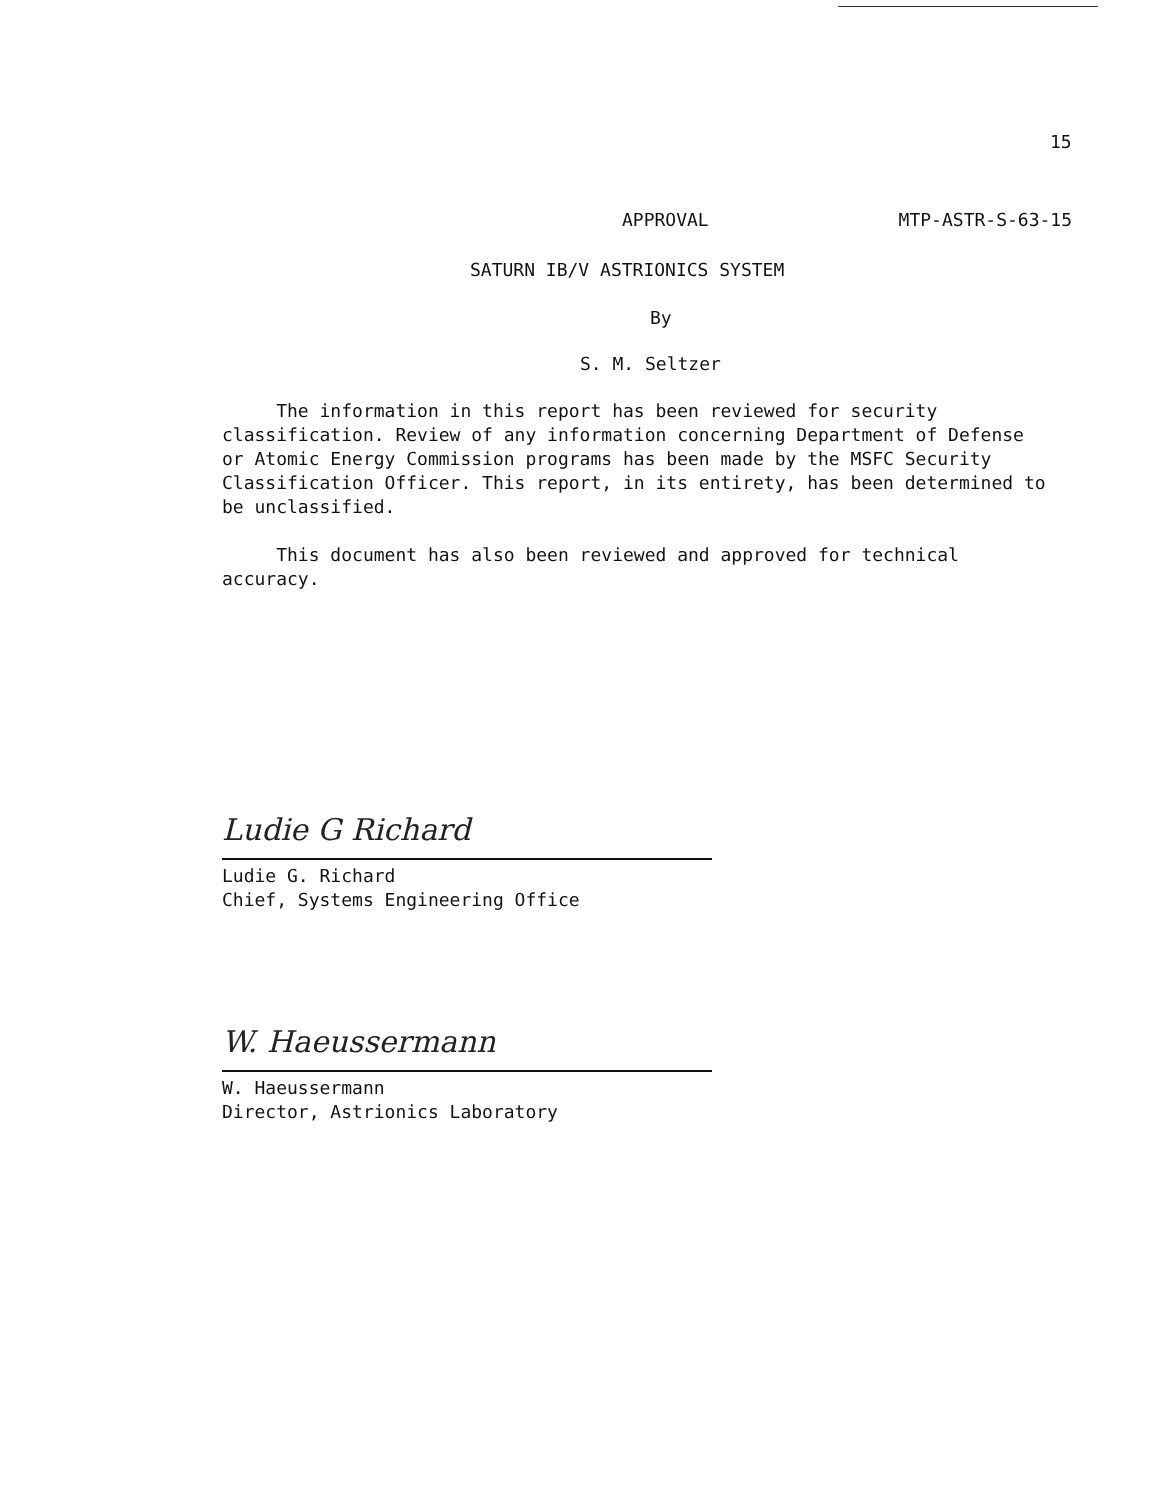15
APPROVAL MTP-ASTR-S-63-15
SATURN IB/V ASTRIONICS SYSTEM
By
S. M. Seltzer
The information in this report has been reviewed for security classification. Review of any information concerning Department of Defense or Atomic Energy Commission programs has been made by the MSFC Security Classification Officer. This report, in its entirety, has been determined to be unclassified.
This document has also been reviewed and approved for technical accuracy.
Ludie G Richard
Ludie G. Richard
Chief, Systems Engineering Office
W. Haeussermann
W. Haeussermann
Director, Astrionics Laboratory